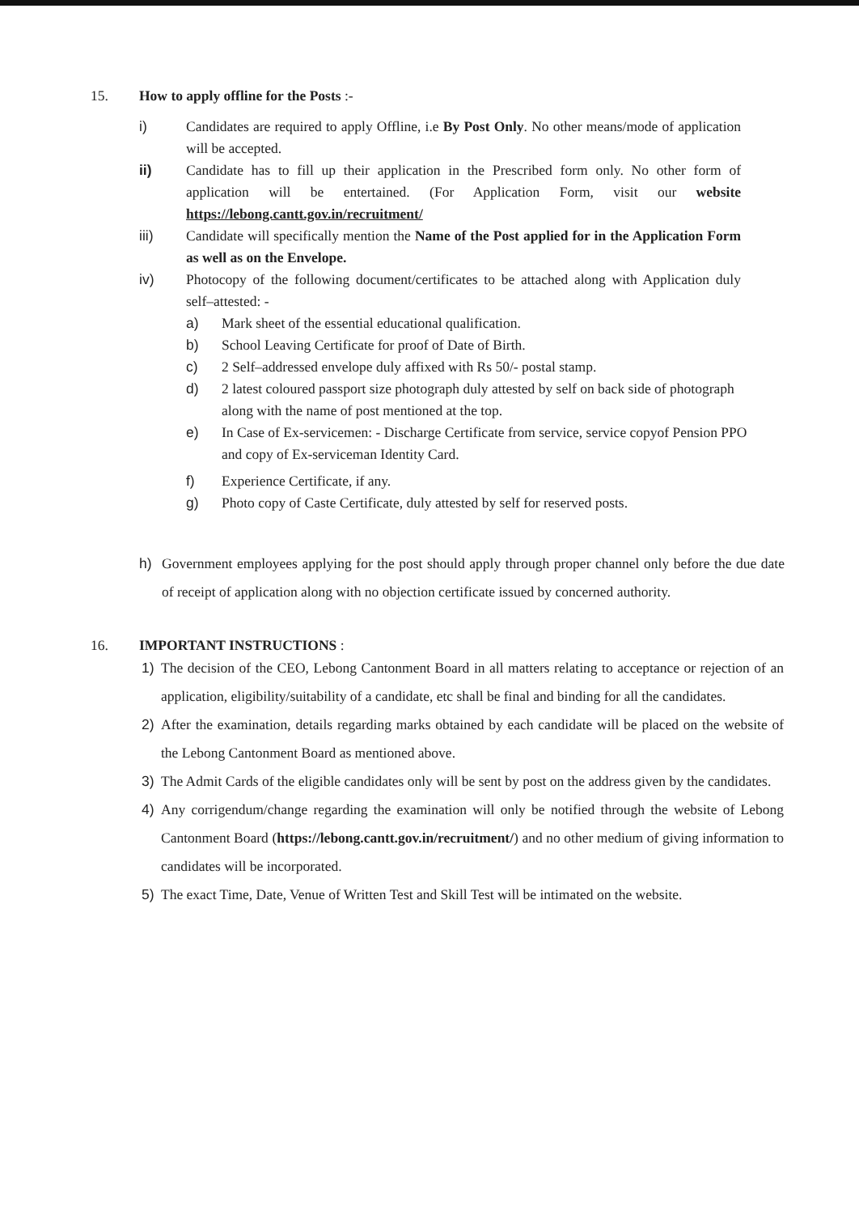15. How to apply offline for the Posts :-
i) Candidates are required to apply Offline, i.e By Post Only. No other means/mode of application will be accepted.
ii) Candidate has to fill up their application in the Prescribed form only. No other form of application will be entertained. (For Application Form, visit our website https://lebong.cantt.gov.in/recruitment/
iii) Candidate will specifically mention the Name of the Post applied for in the Application Form as well as on the Envelope.
iv) Photocopy of the following document/certificates to be attached along with Application duly self–attested: -
a) Mark sheet of the essential educational qualification.
b) School Leaving Certificate for proof of Date of Birth.
c) 2 Self–addressed envelope duly affixed with Rs 50/- postal stamp.
d) 2 latest coloured passport size photograph duly attested by self on back side of photograph along with the name of post mentioned at the top.
e) In Case of Ex-servicemen: - Discharge Certificate from service, service copyof Pension PPO and copy of Ex-serviceman Identity Card.
f) Experience Certificate, if any.
g) Photo copy of Caste Certificate, duly attested by self for reserved posts.
h) Government employees applying for the post should apply through proper channel only before the due date of receipt of application along with no objection certificate issued by concerned authority.
16. IMPORTANT INSTRUCTIONS :
1) The decision of the CEO, Lebong Cantonment Board in all matters relating to acceptance or rejection of an application, eligibility/suitability of a candidate, etc shall be final and binding for all the candidates.
2) After the examination, details regarding marks obtained by each candidate will be placed on the website of the Lebong Cantonment Board as mentioned above.
3) The Admit Cards of the eligible candidates only will be sent by post on the address given by the candidates.
4) Any corrigendum/change regarding the examination will only be notified through the website of Lebong Cantonment Board (https://lebong.cantt.gov.in/recruitment/) and no other medium of giving information to candidates will be incorporated.
5) The exact Time, Date, Venue of Written Test and Skill Test will be intimated on the website.